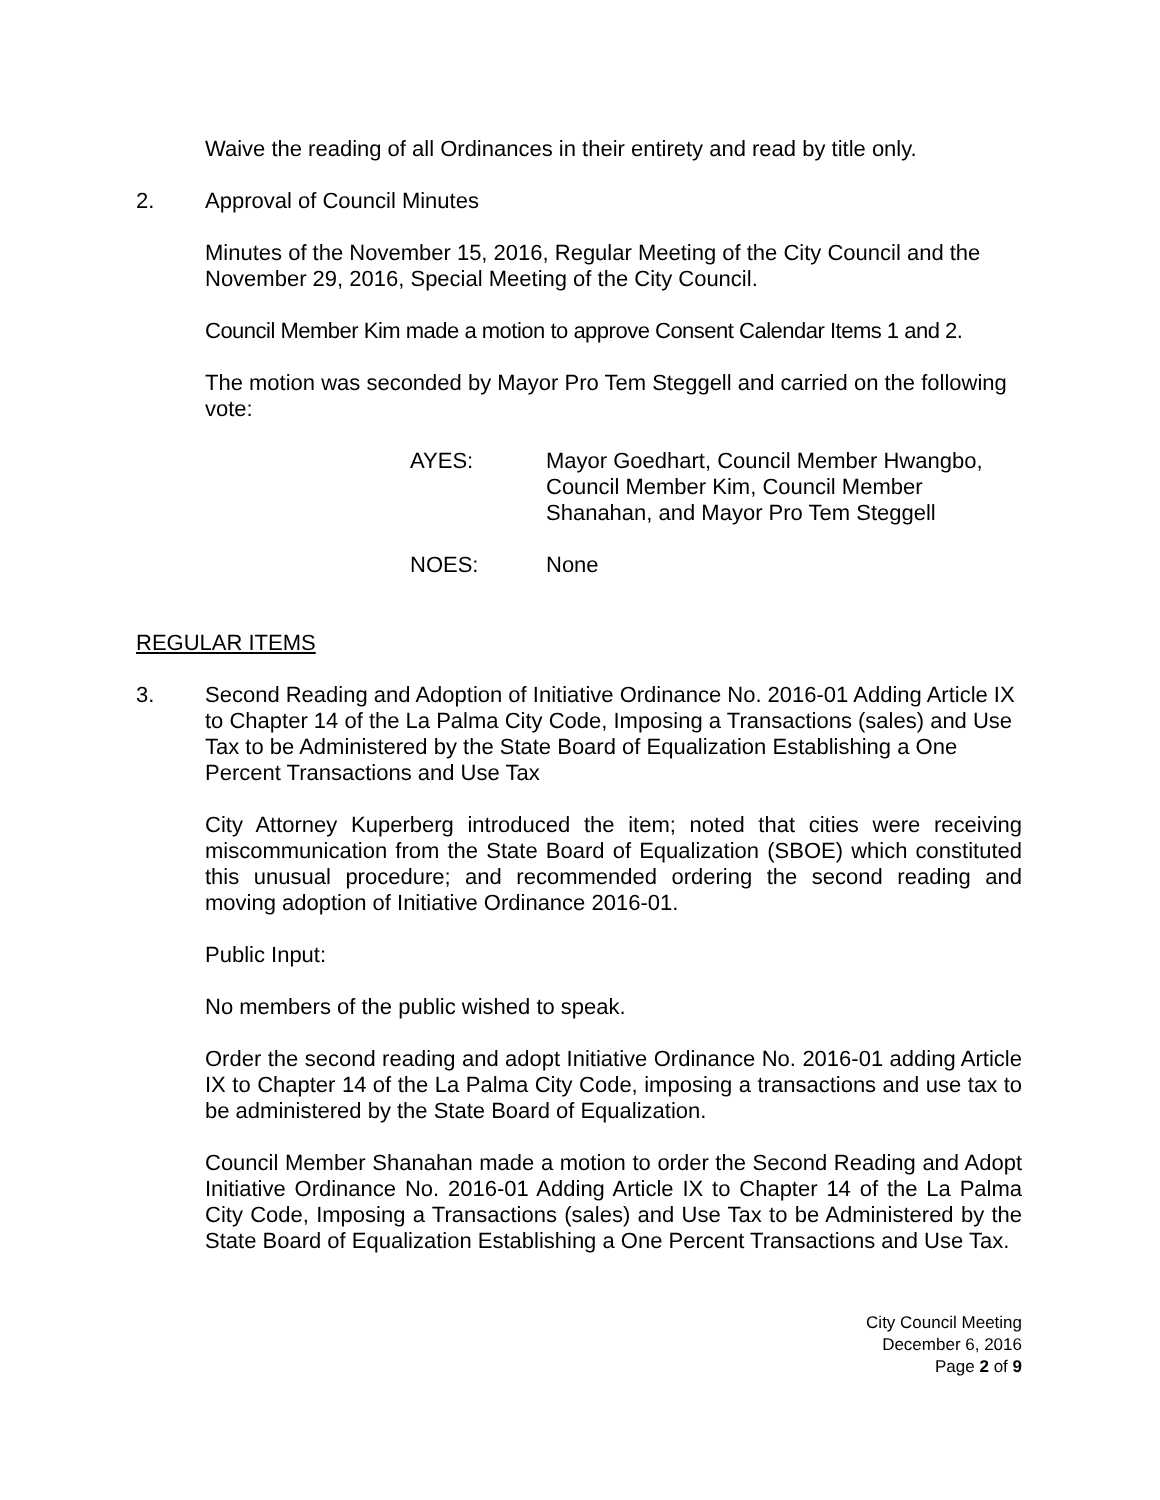Waive the reading of all Ordinances in their entirety and read by title only.
2. Approval of Council Minutes
Minutes of the November 15, 2016, Regular Meeting of the City Council and the November 29, 2016, Special Meeting of the City Council.
Council Member Kim made a motion to approve Consent Calendar Items 1 and 2.
The motion was seconded by Mayor Pro Tem Steggell and carried on the following vote:
AYES: Mayor Goedhart, Council Member Hwangbo,
Council Member Kim, Council Member
Shanahan, and Mayor Pro Tem Steggell
NOES: None
REGULAR ITEMS
3. Second Reading and Adoption of Initiative Ordinance No. 2016-01 Adding Article IX to Chapter 14 of the La Palma City Code, Imposing a Transactions (sales) and Use Tax to be Administered by the State Board of Equalization Establishing a One Percent Transactions and Use Tax
City Attorney Kuperberg introduced the item; noted that cities were receiving miscommunication from the State Board of Equalization (SBOE) which constituted this unusual procedure; and recommended ordering the second reading and moving adoption of Initiative Ordinance 2016-01.
Public Input:
No members of the public wished to speak.
Order the second reading and adopt Initiative Ordinance No. 2016-01 adding Article IX to Chapter 14 of the La Palma City Code, imposing a transactions and use tax to be administered by the State Board of Equalization.
Council Member Shanahan made a motion to order the Second Reading and Adopt Initiative Ordinance No. 2016-01 Adding Article IX to Chapter 14 of the La Palma City Code, Imposing a Transactions (sales) and Use Tax to be Administered by the State Board of Equalization Establishing a One Percent Transactions and Use Tax.
City Council Meeting
December 6, 2016
Page 2 of 9